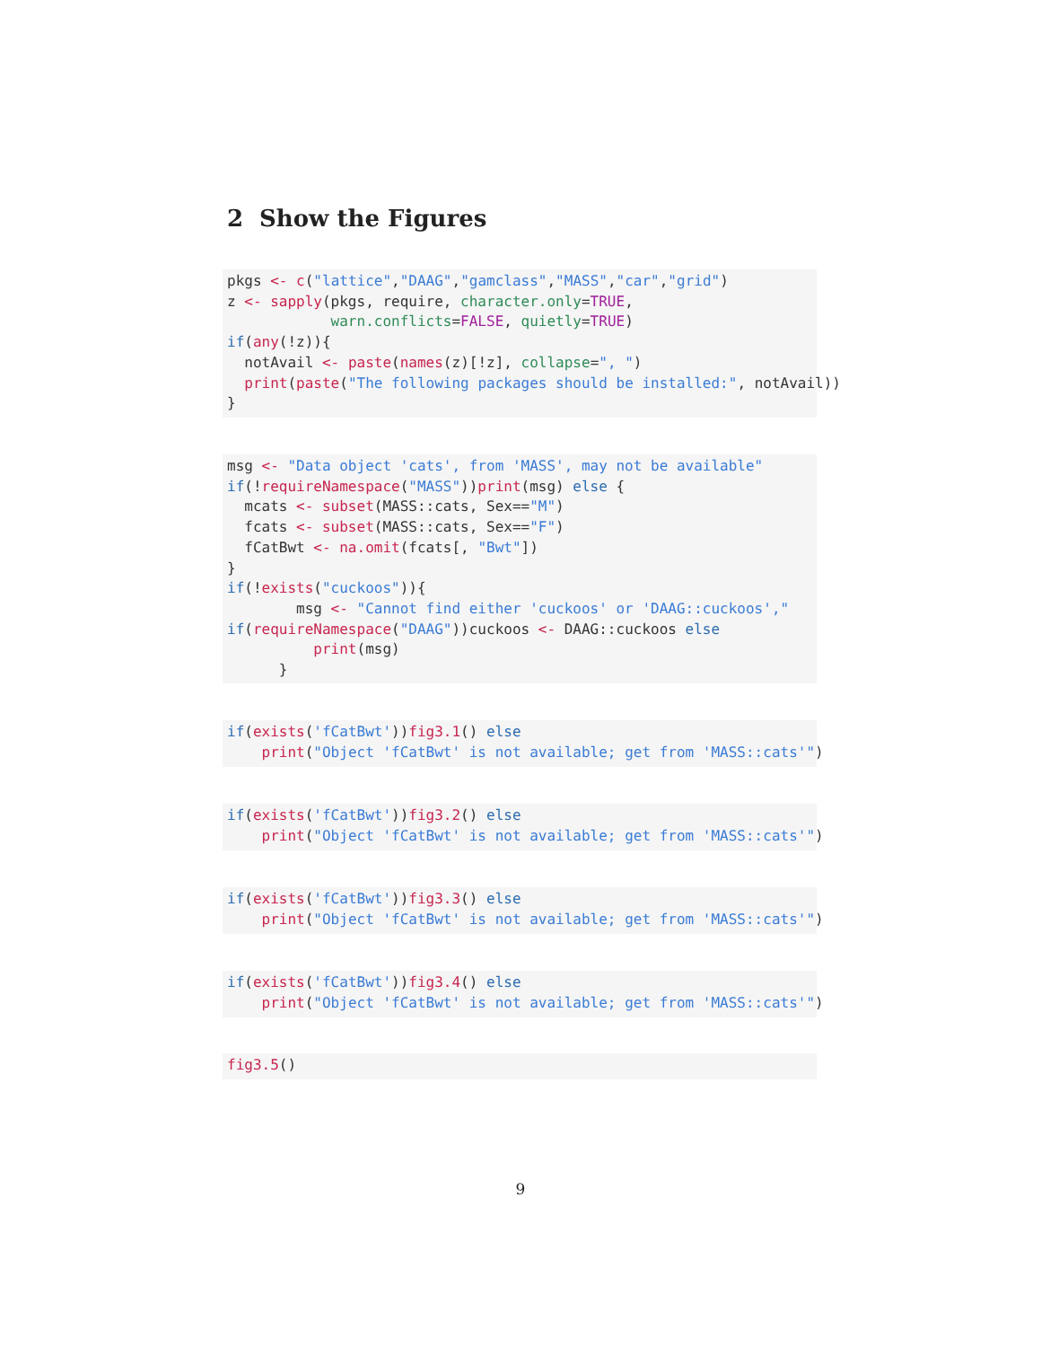2 Show the Figures
pkgs <- c("lattice","DAAG","gamclass","MASS","car","grid") z <- sapply(pkgs, require, character.only=TRUE, warn.conflicts=FALSE, quietly=TRUE) if(any(!z)){ notAvail <- paste(names(z)[!z], collapse=", ") print(paste("The following packages should be installed:", notAvail)) }
msg <- "Data object 'cats', from 'MASS', may not be available" if(!requireNamespace("MASS"))print(msg) else { mcats <- subset(MASS::cats, Sex=="M") fcats <- subset(MASS::cats, Sex=="F") fCatBwt <- na.omit(fcats[, "Bwt"]) } if(!exists("cuckoos")){ msg <- "Cannot find either 'cuckoos' or 'DAAG::cuckoos'," if(requireNamespace("DAAG"))cuckoos <- DAAG::cuckoos else print(msg) }
if(exists('fCatBwt'))fig3.1() else print("Object 'fCatBwt' is not available; get from 'MASS::cats'")
if(exists('fCatBwt'))fig3.2() else print("Object 'fCatBwt' is not available; get from 'MASS::cats'")
if(exists('fCatBwt'))fig3.3() else print("Object 'fCatBwt' is not available; get from 'MASS::cats'")
if(exists('fCatBwt'))fig3.4() else print("Object 'fCatBwt' is not available; get from 'MASS::cats'")
fig3.5()
9